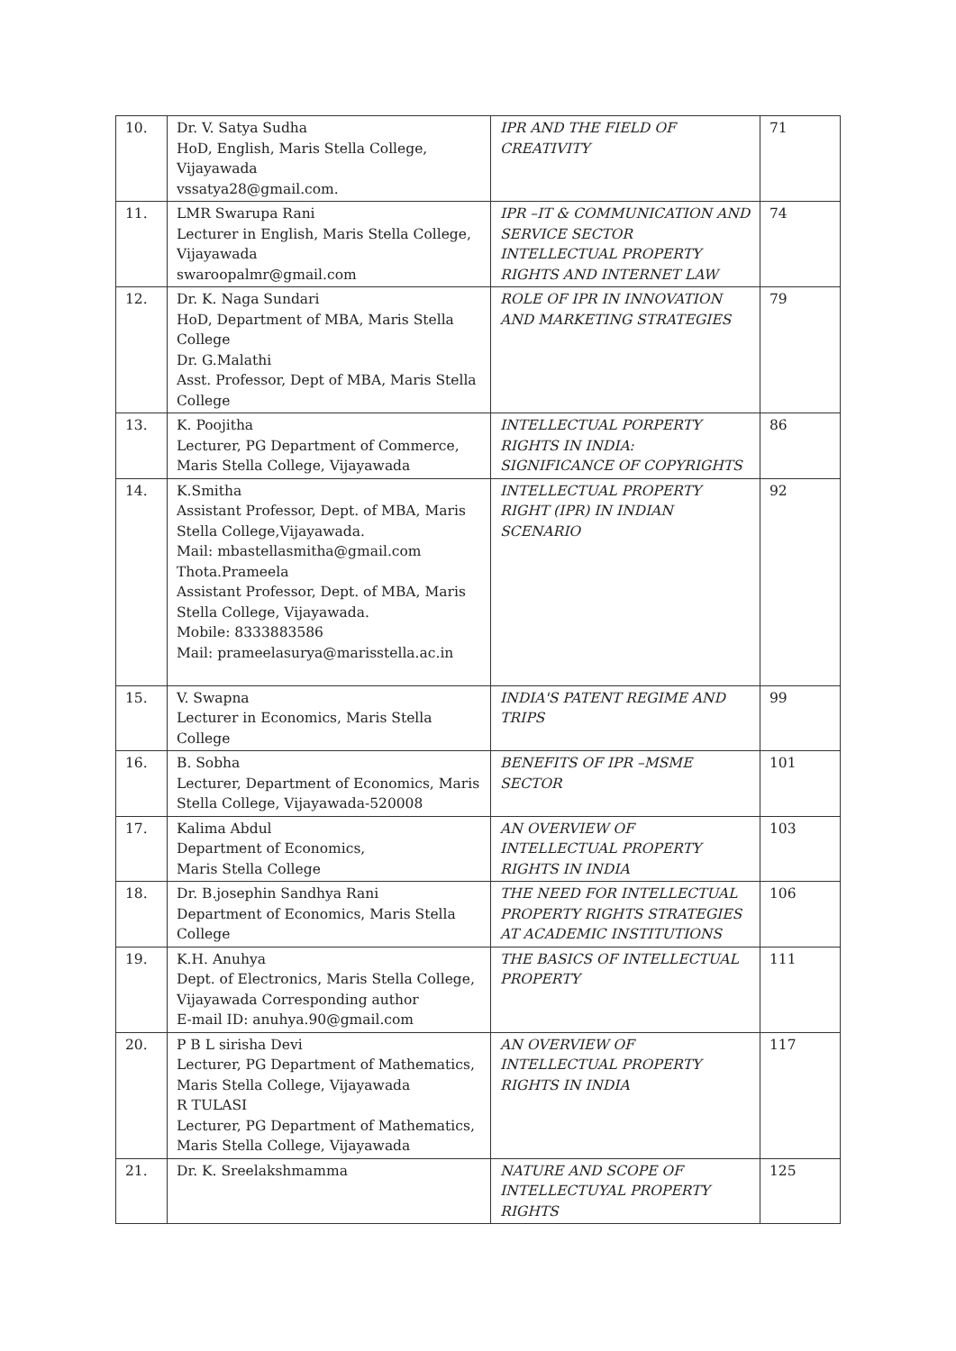| 10. | Dr. V. Satya Sudha HoD, English, Maris Stella College, Vijayawada vssatya28@gmail.com. | IPR AND THE FIELD OF CREATIVITY | 71 |
| 11. | LMR Swarupa Rani Lecturer in English, Maris Stella College, Vijayawada swaroopalmr@gmail.com | IPR –IT & COMMUNICATION AND SERVICE SECTOR INTELLECTUAL PROPERTY RIGHTS AND INTERNET LAW | 74 |
| 12. | Dr. K. Naga Sundari HoD, Department of MBA, Maris Stella College Dr. G.Malathi Asst. Professor, Dept of MBA, Maris Stella College | ROLE OF IPR IN INNOVATION AND MARKETING STRATEGIES | 79 |
| 13. | K. Poojitha Lecturer, PG Department of Commerce, Maris Stella College, Vijayawada | INTELLECTUAL PORPERTY RIGHTS IN INDIA: SIGNIFICANCE OF COPYRIGHTS | 86 |
| 14. | K.Smitha Assistant Professor, Dept. of MBA, Maris Stella College,Vijayawada. Mail: mbastellasmitha@gmail.com Thota.Prameela Assistant Professor, Dept. of MBA, Maris Stella College, Vijayawada. Mobile: 8333883586 Mail: prameelasurya@marisstella.ac.in | INTELLECTUAL PROPERTY RIGHT (IPR) IN INDIAN SCENARIO | 92 |
| 15. | V. Swapna Lecturer in Economics, Maris Stella College | INDIA'S PATENT REGIME AND TRIPS | 99 |
| 16. | B. Sobha Lecturer, Department of Economics, Maris Stella College, Vijayawada-520008 | BENEFITS OF IPR –MSME SECTOR | 101 |
| 17. | Kalima Abdul Department of Economics, Maris Stella College | AN OVERVIEW OF INTELLECTUAL PROPERTY RIGHTS IN INDIA | 103 |
| 18. | Dr. B.josephin Sandhya Rani Department of Economics, Maris Stella College | THE NEED FOR INTELLECTUAL PROPERTY RIGHTS STRATEGIES AT ACADEMIC INSTITUTIONS | 106 |
| 19. | K.H. Anuhya Dept. of Electronics, Maris Stella College, Vijayawada Corresponding author E-mail ID: anuhya.90@gmail.com | THE BASICS OF INTELLECTUAL PROPERTY | 111 |
| 20. | P B L sirisha Devi Lecturer, PG Department of Mathematics, Maris Stella College, Vijayawada R TULASI Lecturer, PG Department of Mathematics, Maris Stella College, Vijayawada | AN OVERVIEW OF INTELLECTUAL PROPERTY RIGHTS IN INDIA | 117 |
| 21. | Dr. K. Sreelakshmamma | NATURE AND SCOPE OF INTELLECTUYAL PROPERTY RIGHTS | 125 |